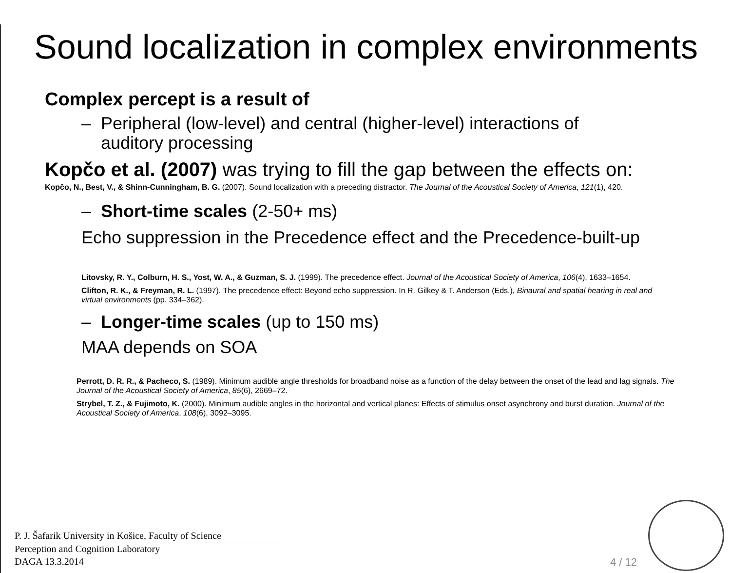Sound localization in complex environments
Complex percept is a result of
– Peripheral (low-level) and central (higher-level) interactions of
auditory processing
Kopčo et al. (2007) was trying to fill the gap between the effects on:
Kopčo, N., Best, V., & Shinn-Cunningham, B. G. (2007). Sound localization with a preceding distractor. The Journal of the Acoustical Society of America, 121(1), 420.
– Short-time scales (2-50+ ms)
Echo suppression in the Precedence effect and the Precedence-built-up
Litovsky, R. Y., Colburn, H. S., Yost, W. A., & Guzman, S. J. (1999). The precedence effect. Journal of the Acoustical Society of America, 106(4), 1633–1654.
Clifton, R. K., & Freyman, R. L. (1997). The precedence effect: Beyond echo suppression. In R. Gilkey & T. Anderson (Eds.), Binaural and spatial hearing in real and virtual environments (pp. 334–362).
– Longer-time scales (up to 150 ms)
MAA depends on SOA
Perrott, D. R. R., & Pacheco, S. (1989). Minimum audible angle thresholds for broadband noise as a function of the delay between the onset of the lead and lag signals. The Journal of the Acoustical Society of America, 85(6), 2669–72.
Strybel, T. Z., & Fujimoto, K. (2000). Minimum audible angles in the horizontal and vertical planes: Effects of stimulus onset asynchrony and burst duration. Journal of the Acoustical Society of America, 108(6), 3092–3095.
P. J. Šafarik University in Košice, Faculty of Science
Perception and Cognition Laboratory
DAGA 13.3.2014
4 / 12